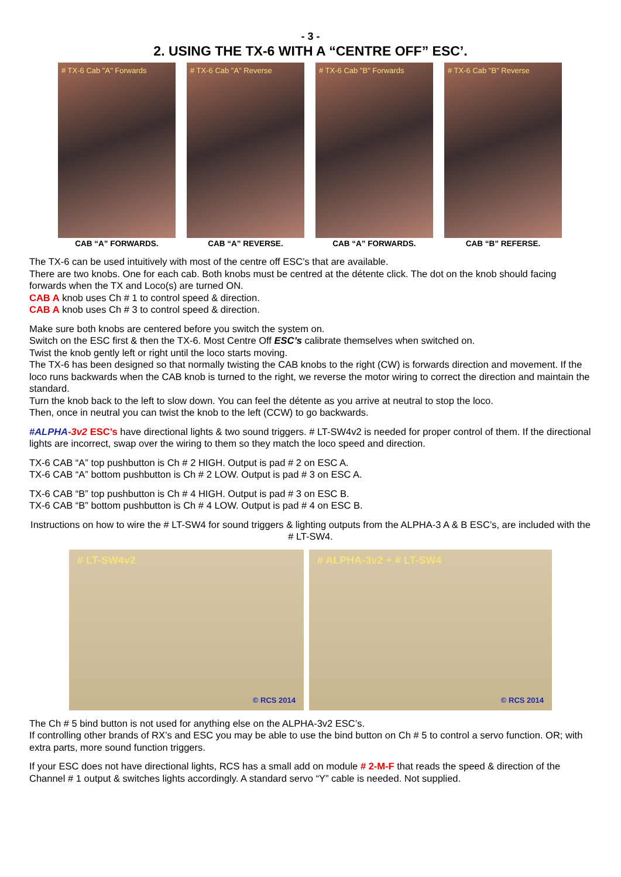- 3 -
2. USING THE TX-6 WITH A “CENTRE OFF” ESC’.
# TX-6 Cab "A" Forwards
CAB “A” FORWARDS.
# TX-6 Cab "A" Reverse
CAB “A” REVERSE.
# TX-6 Cab "B" Forwards
CAB “A” FORWARDS.
# TX-6 Cab "B" Reverse
CAB “B” REFERSE.
The TX-6 can be used intuitively with most of the centre off ESC’s that are available.
There are two knobs. One for each cab. Both knobs must be centred at the détente click. The dot on the knob should facing forwards when the TX and Loco(s) are turned ON.
CAB A knob uses Ch # 1 to control speed & direction.
CAB A knob uses Ch # 3 to control speed & direction.
Make sure both knobs are centered before you switch the system on.
Switch on the ESC first & then the TX-6. Most Centre Off ESC’s calibrate themselves when switched on.
Twist the knob gently left or right until the loco starts moving.
The TX-6 has been designed so that normally twisting the CAB knobs to the right (CW) is forwards direction and movement. If the loco runs backwards when the CAB knob is turned to the right, we reverse the motor wiring to correct the direction and maintain the standard.
Turn the knob back to the left to slow down. You can feel the détente as you arrive at neutral to stop the loco.
Then, once in neutral you can twist the knob to the left (CCW) to go backwards.
#ALPHA-3v2 ESC’s have directional lights & two sound triggers. # LT-SW4v2 is needed for proper control of them. If the directional lights are incorrect, swap over the wiring to them so they match the loco speed and direction.
TX-6 CAB “A” top pushbutton is Ch # 2 HIGH. Output is pad # 2 on ESC A.
TX-6 CAB “A” bottom pushbutton is Ch # 2 LOW. Output is pad # 3 on ESC A.
TX-6 CAB “B” top pushbutton is Ch # 4 HIGH. Output is pad # 3 on ESC B.
TX-6 CAB “B” bottom pushbutton is Ch # 4 LOW. Output is pad # 4 on ESC B.
Instructions on how to wire the # LT-SW4 for sound triggers & lighting outputs from the ALPHA-3 A & B ESC’s, are included with the # LT-SW4.
# LT-SW4v2
© RCS 2014
# ALPHA-3v2 + # LT-SW4
© RCS 2014
The Ch # 5 bind button is not used for anything else on the ALPHA-3v2 ESC’s.
If controlling other brands of RX’s and ESC you may be able to use the bind button on Ch # 5 to control a servo function. OR; with extra parts, more sound function triggers.
If your ESC does not have directional lights, RCS has a small add on module # 2-M-F that reads the speed & direction of the Channel # 1 output & switches lights accordingly. A standard servo “Y” cable is needed. Not supplied.